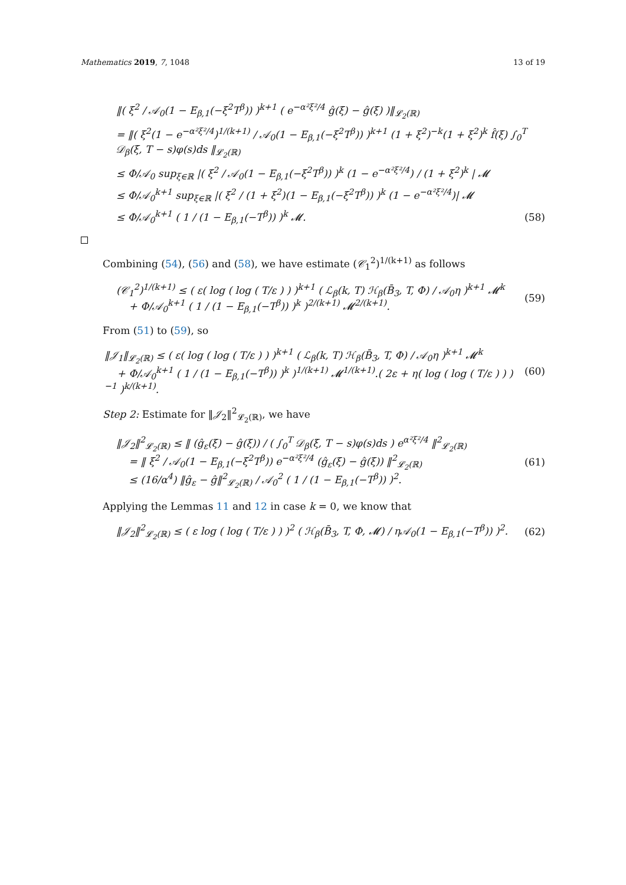Mathematics 2019, 7, 1048 13 of 19
‖( ξ<sup>2</sup> / 𝒜<sub>0</sub>(1 − E<sub>β,1</sub>(−ξ<sup>2</sup>T<sup>β</sup>)) )<sup>k+1</sup> ( e<sup>−α²ξ²/4</sup> ĝ(ξ) − ĝ(ξ) )‖<sub>𝓛<sub>2</sub>(ℝ)</sub>
= ‖( ξ<sup>2</sup>(1 − e<sup>−α²ξ²/4</sup>)<sup>1/(k+1)</sup> / 𝒜<sub>0</sub>(1 − E<sub>β,1</sub>(−ξ<sup>2</sup>T<sup>β</sup>)) )<sup>k+1</sup> (1 + ξ<sup>2</sup>)<sup>−k</sup>(1 + ξ<sup>2</sup>)<sup>k</sup> f̂(ξ) ∫<sub>0</sub><sup>T</sup> 𝒟<sub>β</sub>(ξ, T − s)φ(s)ds ‖<sub>𝓛<sub>2</sub>(ℝ)</sub>
≤ Φ/𝒜<sub>0</sub> sup<sub>ξ∈ℝ</sub> |( ξ<sup>2</sup> / 𝒜<sub>0</sub>(1 − E<sub>β,1</sub>(−ξ<sup>2</sup>T<sup>β</sup>)) )<sup>k</sup> (1 − e<sup>−α²ξ²/4</sup>) / (1 + ξ<sup>2</sup>)<sup>k</sup> | 𝓜
≤ Φ/𝒜<sub>0</sub><sup>k+1</sup> sup<sub>ξ∈ℝ</sub> |( ξ<sup>2</sup> / (1 + ξ<sup>2</sup>)(1 − E<sub>β,1</sub>(−ξ<sup>2</sup>T<sup>β</sup>)) )<sup>k</sup> (1 − e<sup>−α²ξ²/4</sup>)| 𝓜
≤ Φ/𝒜<sub>0</sub><sup>k+1</sup> ( 1 / (1 − E<sub>β,1</sub>(−T<sup>β</sup>)) )<sup>k</sup> 𝓜. (58)
Combining (54), (56) and (58), we have estimate (𝒞<sub>1</sub><sup>2</sup>)<sup>1/(k+1)</sup> as follows
(𝒞<sub>1</sub><sup>2</sup>)<sup>1/(k+1)</sup> ≤ ( ε( log ( log ( T/ε ) ) )<sup>k+1</sup> ( ℒ<sub>β</sub>(k, T) ℋ<sub>β</sub>(B̄<sub>3</sub>, T, Φ) / 𝒜<sub>0</sub>η )<sup>k+1</sup> 𝓜<sup>k</sup>
+ Φ/𝒜<sub>0</sub><sup>k+1</sup> ( 1 / (1 − E<sub>β,1</sub>(−T<sup>β</sup>)) )<sup>k</sup> )<sup>2/(k+1)</sup> 𝓜<sup>2/(k+1)</sup>. (59)
From (51) to (59), so
‖𝒥<sub>1</sub>‖<sub>𝓛<sub>2</sub>(ℝ)</sub> ≤ ( ε( log ( log ( T/ε ) ) )<sup>k+1</sup> ( ℒ<sub>β</sub>(k, T) ℋ<sub>β</sub>(B̄<sub>3</sub>, T, Φ) / 𝒜<sub>0</sub>η )<sup>k+1</sup> 𝓜<sup>k</sup>
+ Φ/𝒜<sub>0</sub><sup>k+1</sup> ( 1 / (1 − E<sub>β,1</sub>(−T<sup>β</sup>)) )<sup>k</sup> )<sup>1/(k+1)</sup> 𝓜<sup>1/(k+1)</sup>.( 2ε + η( log ( log ( T/ε ) ) )<sup>−1</sup> )<sup>k/(k+1)</sup>. (60)
Step 2: Estimate for ‖𝒥<sub>2</sub>‖<sup>2</sup><sub>𝓛<sub>2</sub>(ℝ)</sub>, we have
‖𝒥<sub>2</sub>‖<sup>2</sup><sub>𝓛<sub>2</sub>(ℝ)</sub> ≤ ‖ (ĝ<sub>ε</sub>(ξ) − ĝ(ξ)) / ( ∫<sub>0</sub><sup>T</sup> 𝒟<sub>β</sub>(ξ, T − s)φ(s)ds ) e<sup>α²ξ²/4</sup> ‖<sup>2</sup><sub>𝓛<sub>2</sub>(ℝ)</sub>
= ‖ ξ<sup>2</sup> / 𝒜<sub>0</sub>(1 − E<sub>β,1</sub>(−ξ<sup>2</sup>T<sup>β</sup>)) e<sup>−α²ξ²/4</sup> (ĝ<sub>ε</sub>(ξ) − ĝ(ξ)) ‖<sup>2</sup><sub>𝓛<sub>2</sub>(ℝ)</sub>
≤ (16/α<sup>4</sup>) ‖ĝ<sub>ε</sub> − ĝ‖<sup>2</sup><sub>𝓛<sub>2</sub>(ℝ)</sub> / 𝒜<sub>0</sub><sup>2</sup> ( 1 / (1 − E<sub>β,1</sub>(−T<sup>β</sup>)) )<sup>2</sup>. (61)
Applying the Lemmas 11 and 12 in case k = 0, we know that
‖𝒥<sub>2</sub>‖<sup>2</sup><sub>𝓛<sub>2</sub>(ℝ)</sub> ≤ ( ε log ( log ( T/ε ) ) )<sup>2</sup> ( ℋ<sub>β</sub>(B̄<sub>3</sub>, T, Φ, 𝓜) / η𝒜<sub>0</sub>(1 − E<sub>β,1</sub>(−T<sup>β</sup>)) )<sup>2</sup>. (62)